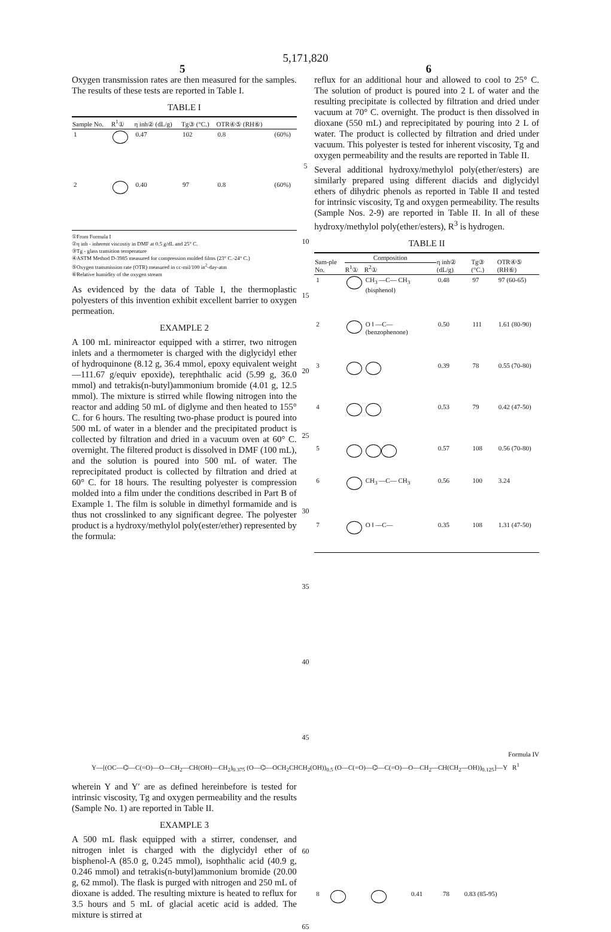5,171,820
5 6
Oxygen transmission rates are then measured for the samples. The results of these tests are reported in Table I.
TABLE I
| Sample No. | R<sup>1</sup>① | η inh② (dL/g) | Tg③ (°C.) | OTR④⑤ (RH⑥) | |
| --- | --- | --- | --- | --- | --- |
| 1 | | 0.47 | 102 | 0.8 | (60%) |
| 2 | | 0.40 | 97 | 0.8 | (60%) |
①From Formula I
②η inh - inherent viscostiy in DMF at 0.5 g/dL and 25° C.
③Tg - glass transition temperature
④ASTM Method D-3985 measured for compression molded films (23° C.-24° C.)
⑤Oxygen transmission rate (OTR) measured in cc-mil/100 in<sup>2</sup>-day-atm
⑥Relative humidity of the oxygen stream
As evidenced by the data of Table I, the thermoplastic polyesters of this invention exhibit excellent barrier to oxygen permeation.
EXAMPLE 2
A 100 mL minireactor equipped with a stirrer, two nitrogen inlets and a thermometer is charged with the diglycidyl ether of hydroquinone (8.12 g, 36.4 mmol, epoxy equivalent weight—111.67 g/equiv epoxide), terephthalic acid (5.99 g, 36.0 mmol) and tetrakis(n-butyl)ammonium bromide (4.01 g, 12.5 mmol). The mixture is stirred while flowing nitrogen into the reactor and adding 50 mL of diglyme and then heated to 155° C. for 6 hours. The resulting two-phase product is poured into 500 mL of water in a blender and the precipitated product is collected by filtration and dried in a vacuum oven at 60° C. overnight. The filtered product is dissolved in DMF (100 mL), and the solution is poured into 500 mL of water. The reprecipitated product is collected by filtration and dried at 60° C. for 18 hours. The resulting polyester is compression molded into a film under the conditions described in Part B of Example 1. The film is soluble in dimethyl formamide and is thus not crosslinked to any significant degree. The polyester product is a hydroxy/methylol poly(ester/ether) represented by the formula:
5
10
15
20
25
30
35
40
45
reflux for an additional hour and allowed to cool to 25° C. The solution of product is poured into 2 L of water and the resulting precipitate is collected by filtration and dried under vacuum at 70° C. overnight. The product is then dissolved in dioxane (550 mL) and reprecipitated by pouring into 2 L of water. The product is collected by filtration and dried under vacuum. This polyester is tested for inherent viscosity, Tg and oxygen permeability and the results are reported in Table II.
Several additional hydroxy/methylol poly(ether/esters) are similarly prepared using different diacids and diglycidyl ethers of dihydric phenols as reported in Table II and tested for intrinsic viscosity, Tg and oxygen permeability. The results (Sample Nos. 2-9) are reported in Table II. In all of these hydroxy/methylol poly(ether/esters), R<sup>3</sup> is hydrogen.
TABLE II
| Sam-ple No. | Composition | | η inh② (dL/g) | Tg③ (°C.) | OTR④⑤ (RH⑥) |
| --- | --- | --- | --- | --- | --- |
| | R<sup>1</sup>① | R<sup>2</sup>① | | | |
| 1 | | CH<sub>3</sub> —C— CH<sub>3</sub> (bisphenol) | 0.48 | 97 | 97 (60-65) |
| 2 | | O ‖ —C— (benzophenone) | 0.50 | 111 | 1.61 (80-90) |
| 3 | | | 0.39 | 78 | 0.55 (70-80) |
| 4 | | | 0.53 | 79 | 0.42 (47-50) |
| 5 | | | 0.57 | 108 | 0.56 (70-80) |
| 6 | | CH<sub>3</sub> —C— CH<sub>3</sub> | 0.56 | 100 | 3.24 |
| 7 | | O ‖ —C— | 0.35 | 108 | 1.31 (47-50) |
Formula IV
Y—[(OC—⌬—C(=O)—O—CH<sub>2</sub>—CH(OH)—CH<sub>2</sub>)<sub>0.375</sub> (O—⌬—OCH<sub>2</sub>CHCH<sub>2</sub>(OH))<sub>0.5</sub> (O—C(=O)—⌬—C(=O)—O—CH<sub>2</sub>—CH(CH<sub>2</sub>—OH))<sub>0.125</sub>]—Y R<sup>1</sup>
wherein Y and Y′ are as defined hereinbefore is tested for intrinsic viscosity, Tg and oxygen permeability and the results (Sample No. 1) are reported in Table II.
EXAMPLE 3
A 500 mL flask equipped with a stirrer, condenser, and nitrogen inlet is charged with the diglycidyl ether of bisphenol-A (85.0 g, 0.245 mmol), isophthalic acid (40.9 g, 0.246 mmol) and tetrakis(n-butyl)ammonium bromide (20.00 g, 62 mmol). The flask is purged with nitrogen and 250 mL of dioxane is added. The resulting mixture is heated to reflux for 3.5 hours and 5 mL of glacial acetic acid is added. The mixture is stirred at
60
65
| 8 | | | 0.41 | 78 | 0.83 (85-95) |